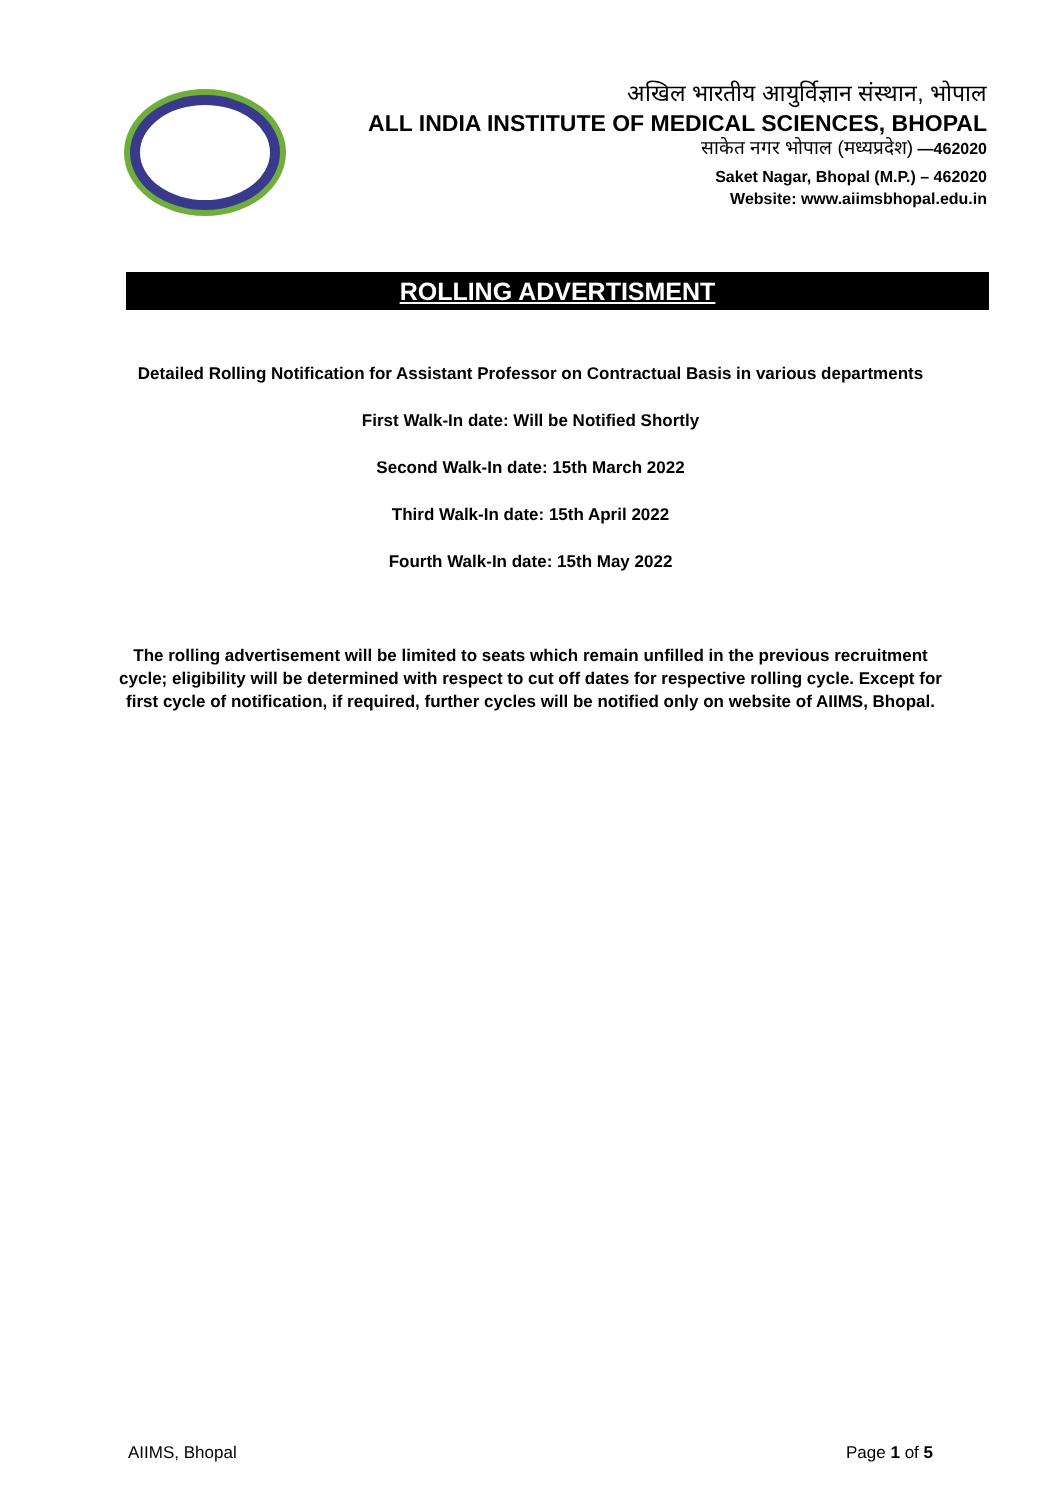अखिल भारतीय आयुर्विज्ञान संस्थान, भोपाल
ALL INDIA INSTITUTE OF MEDICAL SCIENCES, BHOPAL
साकेत नगर भोपाल (मध्यप्रदेश) —462020
Saket Nagar, Bhopal (M.P.) – 462020
Website: www.aiimsbhopal.edu.in
ROLLING ADVERTISMENT
Detailed Rolling Notification for Assistant Professor on Contractual Basis in various departments
First Walk-In date: Will be Notified Shortly
Second Walk-In date: 15th March 2022
Third Walk-In date: 15th April 2022
Fourth Walk-In date: 15th May 2022
The rolling advertisement will be limited to seats which remain unfilled in the previous recruitment cycle; eligibility will be determined with respect to cut off dates for respective rolling cycle. Except for first cycle of notification, if required, further cycles will be notified only on website of AIIMS, Bhopal.
AIIMS, Bhopal Page 1 of 5